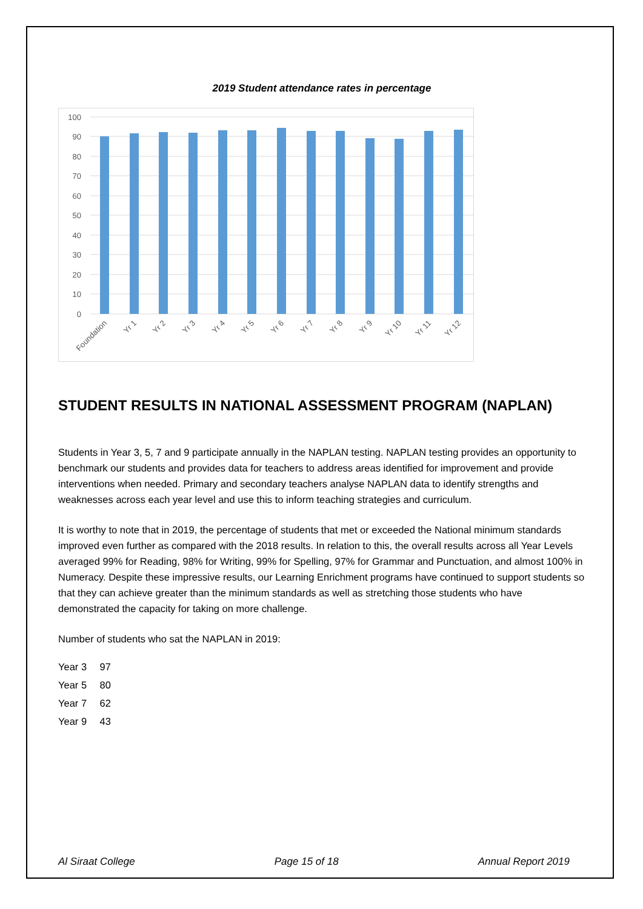2019 Student attendance rates in percentage
100
90
80
70
60
50
40
30
20
10
0
Foundation
Yr 1
Yr 2
Yr 3
Yr 4
Yr 5
Yr 6
Yr 7
Yr 8
Yr 9
Yr 10
Yr 11
Yr 12
STUDENT RESULTS IN NATIONAL ASSESSMENT PROGRAM (NAPLAN)
Students in Year 3, 5, 7 and 9 participate annually in the NAPLAN testing. NAPLAN testing provides an opportunity to benchmark our students and provides data for teachers to address areas identified for improvement and provide interventions when needed. Primary and secondary teachers analyse NAPLAN data to identify strengths and weaknesses across each year level and use this to inform teaching strategies and curriculum.
It is worthy to note that in 2019, the percentage of students that met or exceeded the National minimum standards improved even further as compared with the 2018 results. In relation to this, the overall results across all Year Levels averaged 99% for Reading, 98% for Writing, 99% for Spelling, 97% for Grammar and Punctuation, and almost 100% in Numeracy. Despite these impressive results, our Learning Enrichment programs have continued to support students so that they can achieve greater than the minimum standards as well as stretching those students who have demonstrated the capacity for taking on more challenge.
Number of students who sat the NAPLAN in 2019:
Year 3 97
Year 5 80
Year 7 62
Year 9 43
Al Siraat College Page 15 of 18 Annual Report 2019